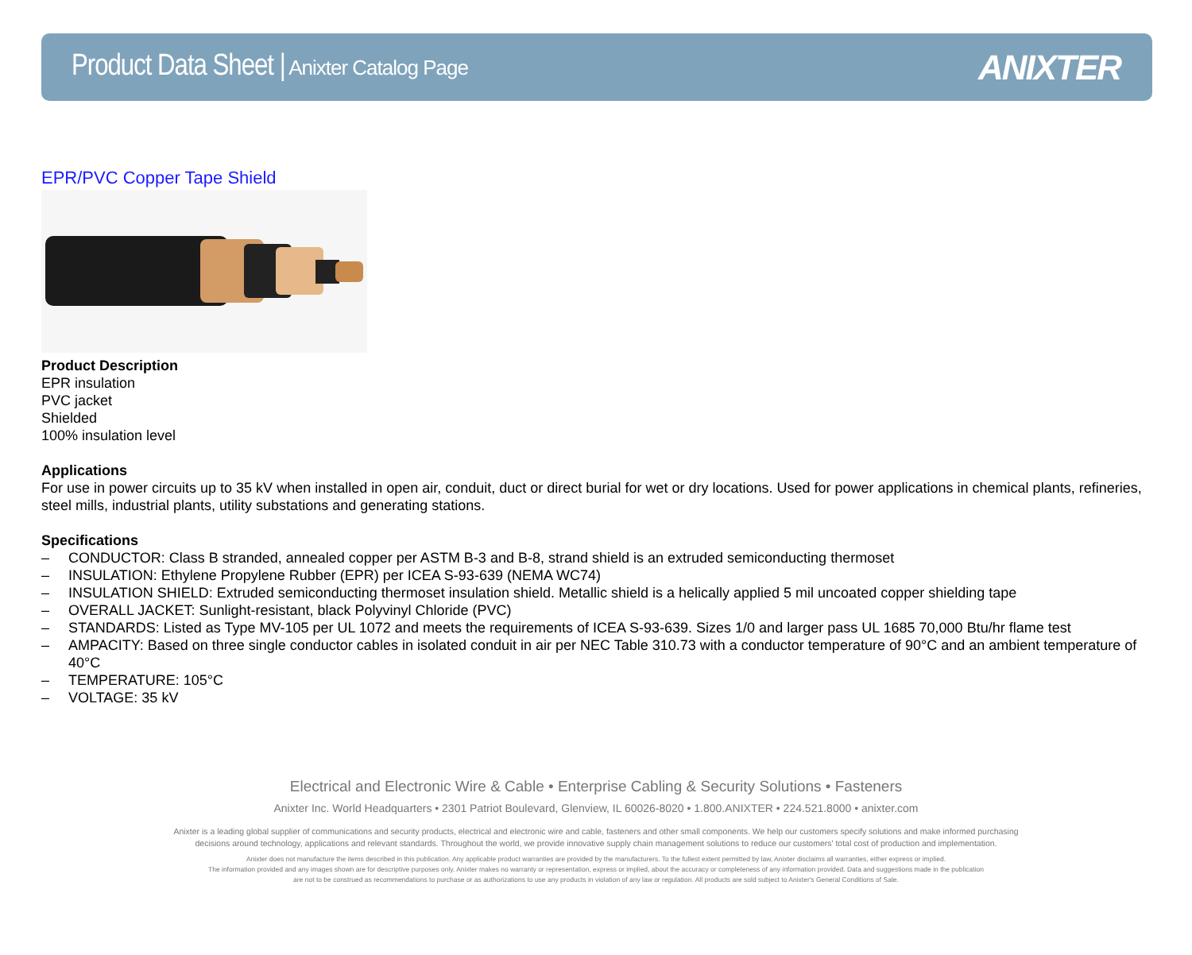Product Data Sheet | Anixter Catalog Page
ANIXTER
EPR/PVC Copper Tape Shield
Product Description
EPR insulation
PVC jacket
Shielded
100% insulation level
Applications
For use in power circuits up to 35 kV when installed in open air, conduit, duct or direct burial for wet or dry locations. Used for power applications in chemical plants, refineries, steel mills, industrial plants, utility substations and generating stations.
Specifications
– CONDUCTOR: Class B stranded, annealed copper per ASTM B-3 and B-8, strand shield is an extruded semiconducting thermoset
– INSULATION: Ethylene Propylene Rubber (EPR) per ICEA S-93-639 (NEMA WC74)
– INSULATION SHIELD: Extruded semiconducting thermoset insulation shield. Metallic shield is a helically applied 5 mil uncoated copper shielding tape
– OVERALL JACKET: Sunlight-resistant, black Polyvinyl Chloride (PVC)
– STANDARDS: Listed as Type MV-105 per UL 1072 and meets the requirements of ICEA S-93-639. Sizes 1/0 and larger pass UL 1685 70,000 Btu/hr flame test
– AMPACITY: Based on three single conductor cables in isolated conduit in air per NEC Table 310.73 with a conductor temperature of 90°C and an ambient temperature of 40°C
– TEMPERATURE: 105°C
– VOLTAGE: 35 kV
Electrical and Electronic Wire & Cable • Enterprise Cabling & Security Solutions • Fasteners
Anixter Inc. World Headquarters • 2301 Patriot Boulevard, Glenview, IL 60026-8020 • 1.800.ANIXTER • 224.521.8000 • anixter.com
Anixter is a leading global supplier of communications and security products, electrical and electronic wire and cable, fasteners and other small components. We help our customers specify solutions and make informed purchasing
decisions around technology, applications and relevant standards. Throughout the world, we provide innovative supply chain management solutions to reduce our customers' total cost of production and implementation.
Anixter does not manufacture the items described in this publication. Any applicable product warranties are provided by the manufacturers. To the fullest extent permitted by law, Anixter disclaims all warranties, either express or implied.
The information provided and any images shown are for descriptive purposes only. Anixter makes no warranty or representation, express or implied, about the accuracy or completeness of any information provided. Data and suggestions made in the publication
are not to be construed as recommendations to purchase or as authorizations to use any products in violation of any law or regulation. All products are sold subject to Anixter's General Conditions of Sale.